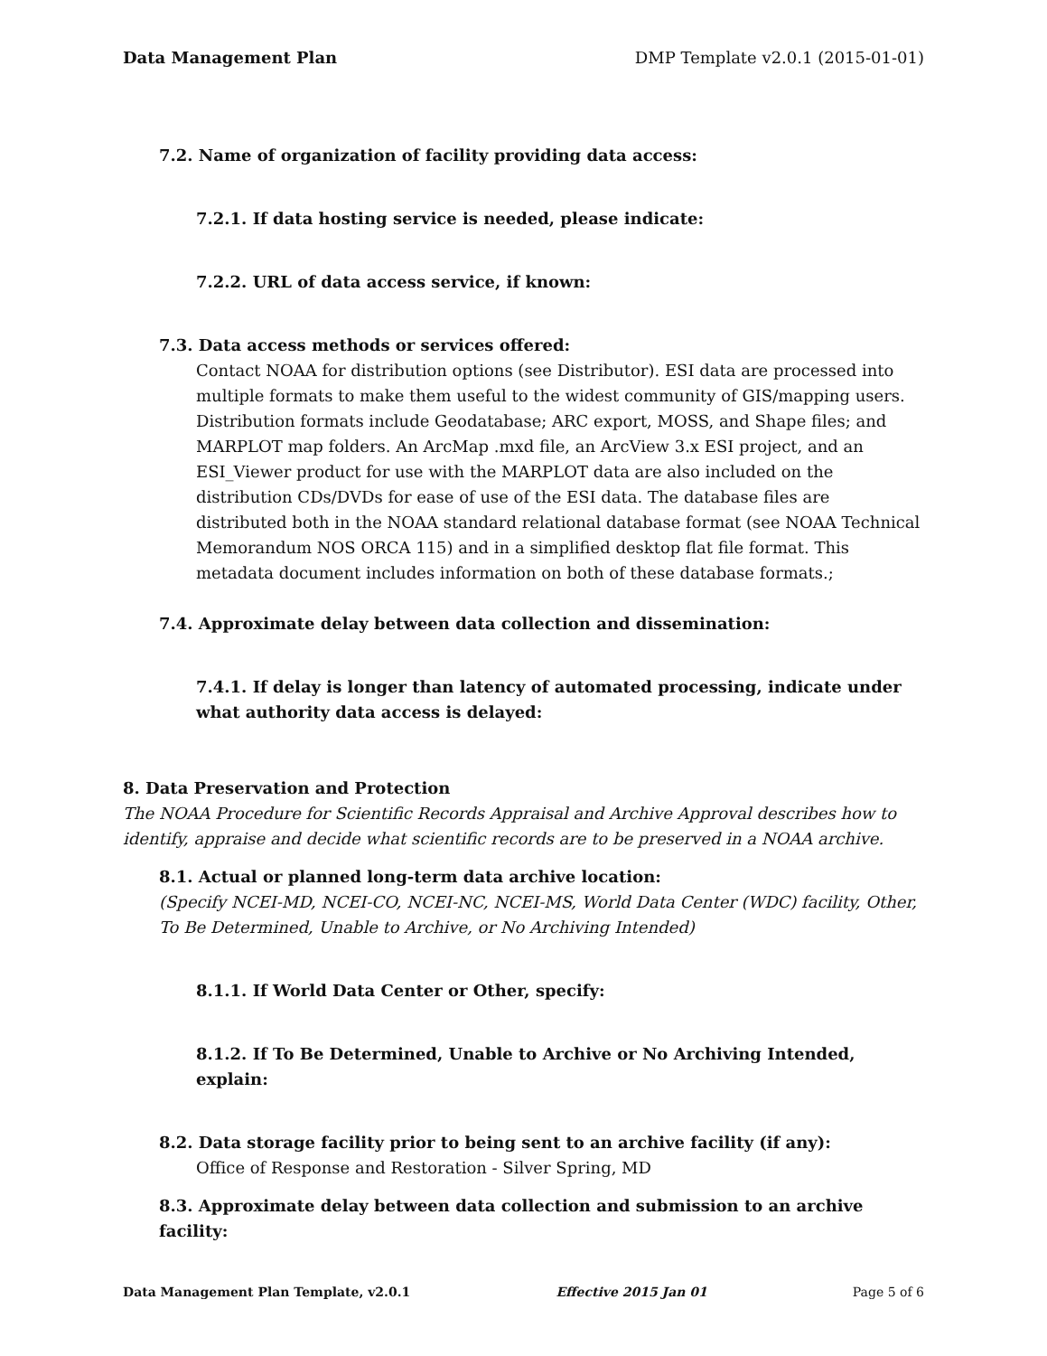Data Management Plan DMP Template v2.0.1 (2015-01-01)
7.2. Name of organization of facility providing data access:
7.2.1. If data hosting service is needed, please indicate:
7.2.2. URL of data access service, if known:
7.3. Data access methods or services offered:
Contact NOAA for distribution options (see Distributor). ESI data are processed into multiple formats to make them useful to the widest community of GIS/mapping users. Distribution formats include Geodatabase; ARC export, MOSS, and Shape files; and MARPLOT map folders. An ArcMap .mxd file, an ArcView 3.x ESI project, and an ESI_Viewer product for use with the MARPLOT data are also included on the distribution CDs/DVDs for ease of use of the ESI data. The database files are distributed both in the NOAA standard relational database format (see NOAA Technical Memorandum NOS ORCA 115) and in a simplified desktop flat file format. This metadata document includes information on both of these database formats.;
7.4. Approximate delay between data collection and dissemination:
7.4.1. If delay is longer than latency of automated processing, indicate under what authority data access is delayed:
8. Data Preservation and Protection
The NOAA Procedure for Scientific Records Appraisal and Archive Approval describes how to identify, appraise and decide what scientific records are to be preserved in a NOAA archive.
8.1. Actual or planned long-term data archive location:
(Specify NCEI-MD, NCEI-CO, NCEI-NC, NCEI-MS, World Data Center (WDC) facility, Other, To Be Determined, Unable to Archive, or No Archiving Intended)
8.1.1. If World Data Center or Other, specify:
8.1.2. If To Be Determined, Unable to Archive or No Archiving Intended, explain:
8.2. Data storage facility prior to being sent to an archive facility (if any):
Office of Response and Restoration - Silver Spring, MD
8.3. Approximate delay between data collection and submission to an archive facility:
Data Management Plan Template, v2.0.1 Effective 2015 Jan 01 Page 5 of 6